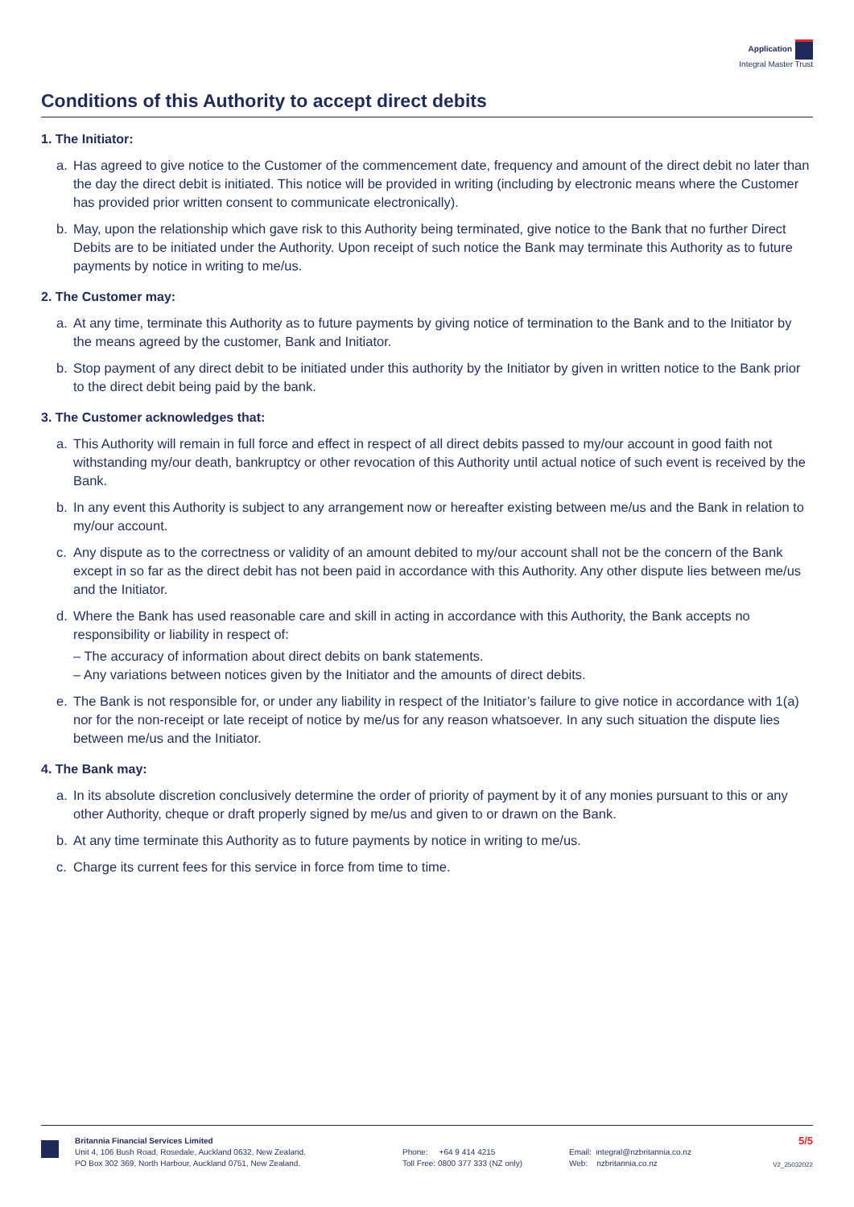Application
Integral Master Trust
Conditions of this Authority to accept direct debits
1. The Initiator:
a. Has agreed to give notice to the Customer of the commencement date, frequency and amount of the direct debit no later than the day the direct debit is initiated. This notice will be provided in writing (including by electronic means where the Customer has provided prior written consent to communicate electronically).
b. May, upon the relationship which gave risk to this Authority being terminated, give notice to the Bank that no further Direct Debits are to be initiated under the Authority. Upon receipt of such notice the Bank may terminate this Authority as to future payments by notice in writing to me/us.
2. The Customer may:
a. At any time, terminate this Authority as to future payments by giving notice of termination to the Bank and to the Initiator by the means agreed by the customer, Bank and Initiator.
b. Stop payment of any direct debit to be initiated under this authority by the Initiator by given in written notice to the Bank prior to the direct debit being paid by the bank.
3. The Customer acknowledges that:
a. This Authority will remain in full force and effect in respect of all direct debits passed to my/our account in good faith not withstanding my/our death, bankruptcy or other revocation of this Authority until actual notice of such event is received by the Bank.
b. In any event this Authority is subject to any arrangement now or hereafter existing between me/us and the Bank in relation to my/our account.
c. Any dispute as to the correctness or validity of an amount debited to my/our account shall not be the concern of the Bank except in so far as the direct debit has not been paid in accordance with this Authority. Any other dispute lies between me/us and the Initiator.
d. Where the Bank has used reasonable care and skill in acting in accordance with this Authority, the Bank accepts no responsibility or liability in respect of:
– The accuracy of information about direct debits on bank statements.
– Any variations between notices given by the Initiator and the amounts of direct debits.
e. The Bank is not responsible for, or under any liability in respect of the Initiator’s failure to give notice in accordance with 1(a) nor for the non-receipt or late receipt of notice by me/us for any reason whatsoever. In any such situation the dispute lies between me/us and the Initiator.
4. The Bank may:
a. In its absolute discretion conclusively determine the order of priority of payment by it of any monies pursuant to this or any other Authority, cheque or draft properly signed by me/us and given to or drawn on the Bank.
b. At any time terminate this Authority as to future payments by notice in writing to me/us.
c. Charge its current fees for this service in force from time to time.
Britannia Financial Services Limited
Unit 4, 106 Bush Road, Rosedale, Auckland 0632, New Zealand.
PO Box 302 369, North Harbour, Auckland 0751, New Zealand.
Phone: +64 9 414 4215
Toll Free: 0800 377 333 (NZ only)
Email: integral@nzbritannia.co.nz
Web: nzbritannia.co.nz
5/5
V2_25032022